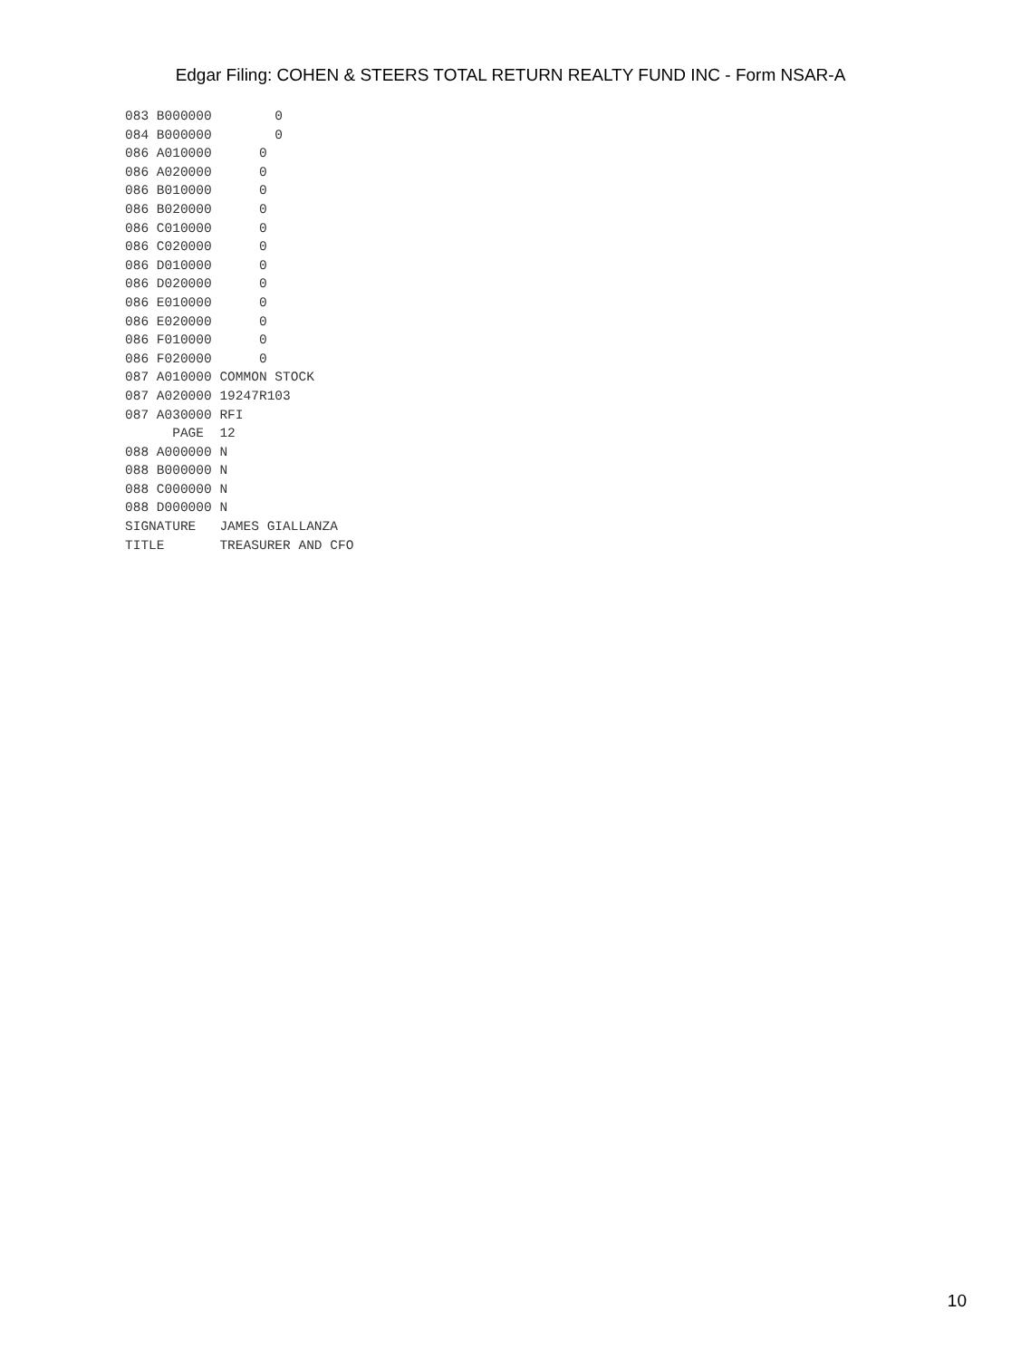Edgar Filing: COHEN & STEERS TOTAL RETURN REALTY FUND INC - Form NSAR-A
083 B000000        0
084 B000000        0
086 A010000      0
086 A020000      0
086 B010000      0
086 B020000      0
086 C010000      0
086 C020000      0
086 D010000      0
086 D020000      0
086 E010000      0
086 E020000      0
086 F010000      0
086 F020000      0
087 A010000 COMMON STOCK
087 A020000 19247R103
087 A030000 RFI
      PAGE  12
088 A000000 N
088 B000000 N
088 C000000 N
088 D000000 N
SIGNATURE   JAMES GIALLANZA
TITLE       TREASURER AND CFO
10